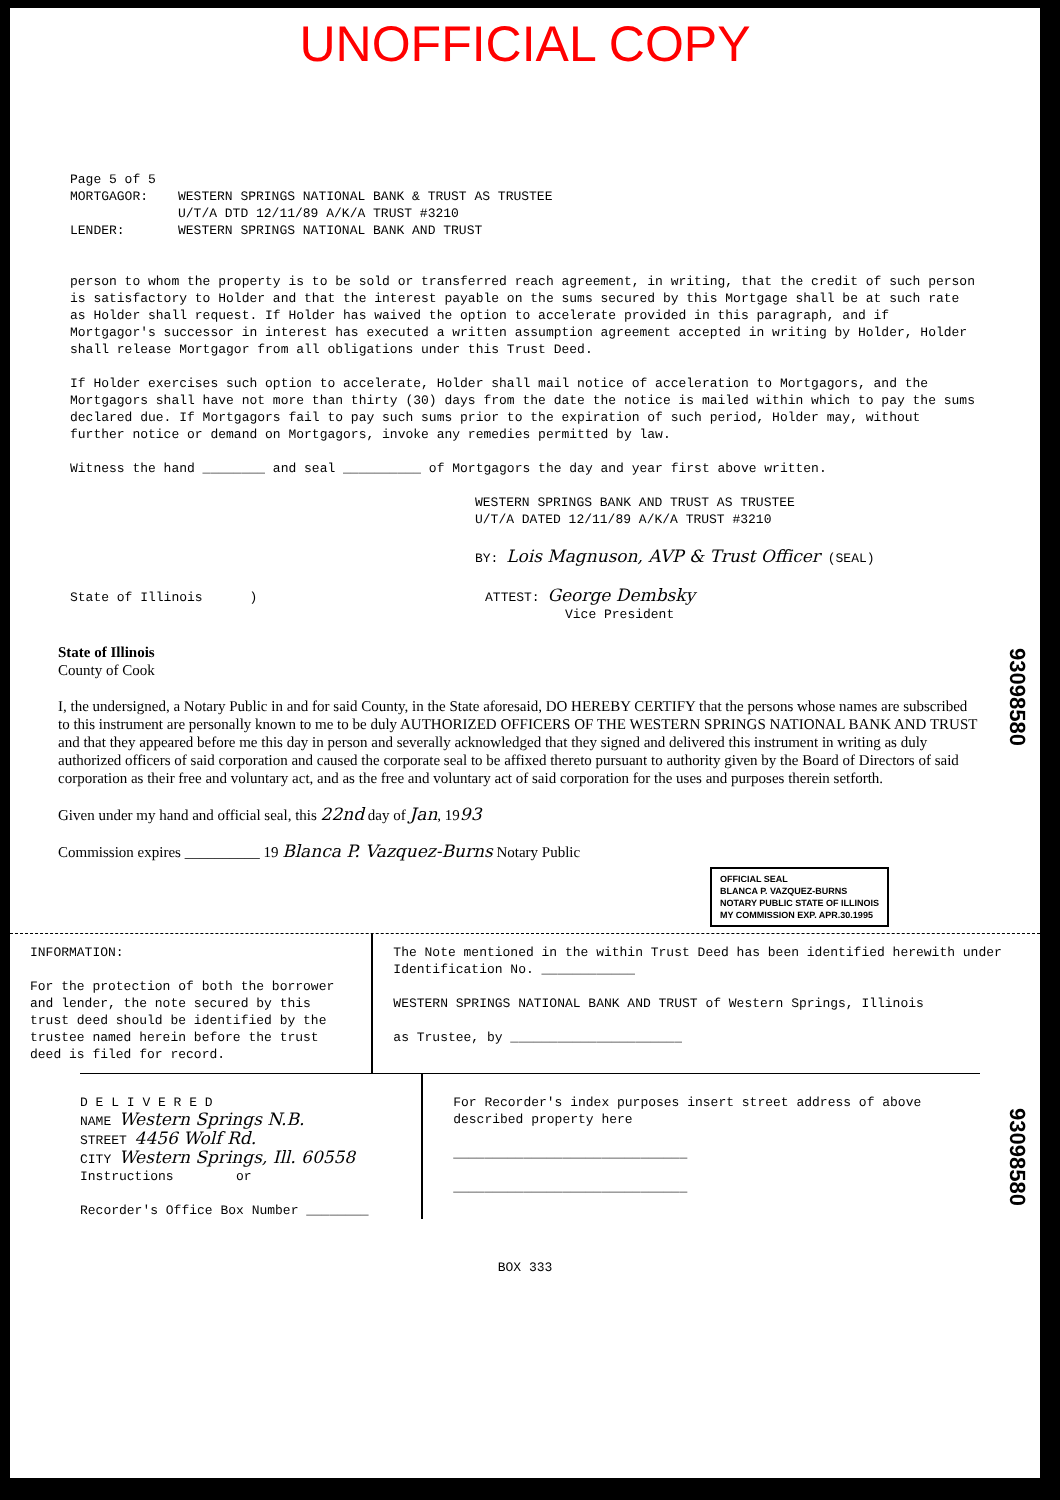UNOFFICIAL COPY
Page 5 of 5
MORTGAGOR: WESTERN SPRINGS NATIONAL BANK & TRUST AS TRUSTEE
U/T/A DTD 12/11/89 A/K/A TRUST #3210
LENDER: WESTERN SPRINGS NATIONAL BANK AND TRUST
person to whom the property is to be sold or transferred reach agreement, in writing, that the credit of such person is satisfactory to Holder and that the interest payable on the sums secured by this Mortgage shall be at such rate as Holder shall request. If Holder has waived the option to accelerate provided in this paragraph, and if Mortgagor's successor in interest has executed a written assumption agreement accepted in writing by Holder, Holder shall release Mortgagor from all obligations under this Trust Deed.
If Holder exercises such option to accelerate, Holder shall mail notice of acceleration to Mortgagors, and the Mortgagors shall have not more than thirty (30) days from the date the notice is mailed within which to pay the sums declared due. If Mortgagors fail to pay such sums prior to the expiration of such period, Holder may, without further notice or demand on Mortgagors, invoke any remedies permitted by law.
Witness the hand ________ and seal __________ of Mortgagors the day and year first above written.
WESTERN SPRINGS BANK AND TRUST AS TRUSTEE
U/T/A DATED 12/11/89 A/K/A TRUST #3210
BY: Lois Magnuson, AVP & Trust Officer (SEAL)
State of Illinois ) ATTEST: George Dembsky
Vice President
State of Illinois
County of Cook
I, the undersigned, a Notary Public in and for said County, in the State aforesaid, DO HEREBY CERTIFY that the persons whose names are subscribed to this instrument are personally known to me to be duly AUTHORIZED OFFICERS OF THE WESTERN SPRINGS NATIONAL BANK AND TRUST and that they appeared before me this day in person and severally acknowledged that they signed and delivered this instrument in writing as duly authorized officers of said corporation and caused the corporate seal to be affixed thereto pursuant to authority given by the Board of Directors of said corporation as their free and voluntary act, and as the free and voluntary act of said corporation for the uses and purposes therein setforth.
Given under my hand and official seal, this 22nd day of Jan, 1993
Commission expires __________ 19 Blanca P. Vazquez-Burns Notary Public
OFFICIAL SEAL
BLANCA P. VAZQUEZ-BURNS
NOTARY PUBLIC STATE OF ILLINOIS
MY COMMISSION EXP. APR.30.1995
INFORMATION:
For the protection of both the borrower and lender, the note secured by this trust deed should be identified by the trustee named herein before the trust deed is filed for record.
The Note mentioned in the within Trust Deed has been identified herewith under Identification No. ____________
WESTERN SPRINGS NATIONAL BANK AND TRUST of Western Springs, Illinois
as Trustee, by ______________________
D E L I V E R E D
NAME Western Springs N.B.
STREET 4456 Wolf Rd.
CITY Western Springs, Ill. 60558
Instructions or
Recorder's Office Box Number ________
For Recorder's index purposes insert street address of above described property here
______________________________
______________________________
BOX 333
93098580
93098580